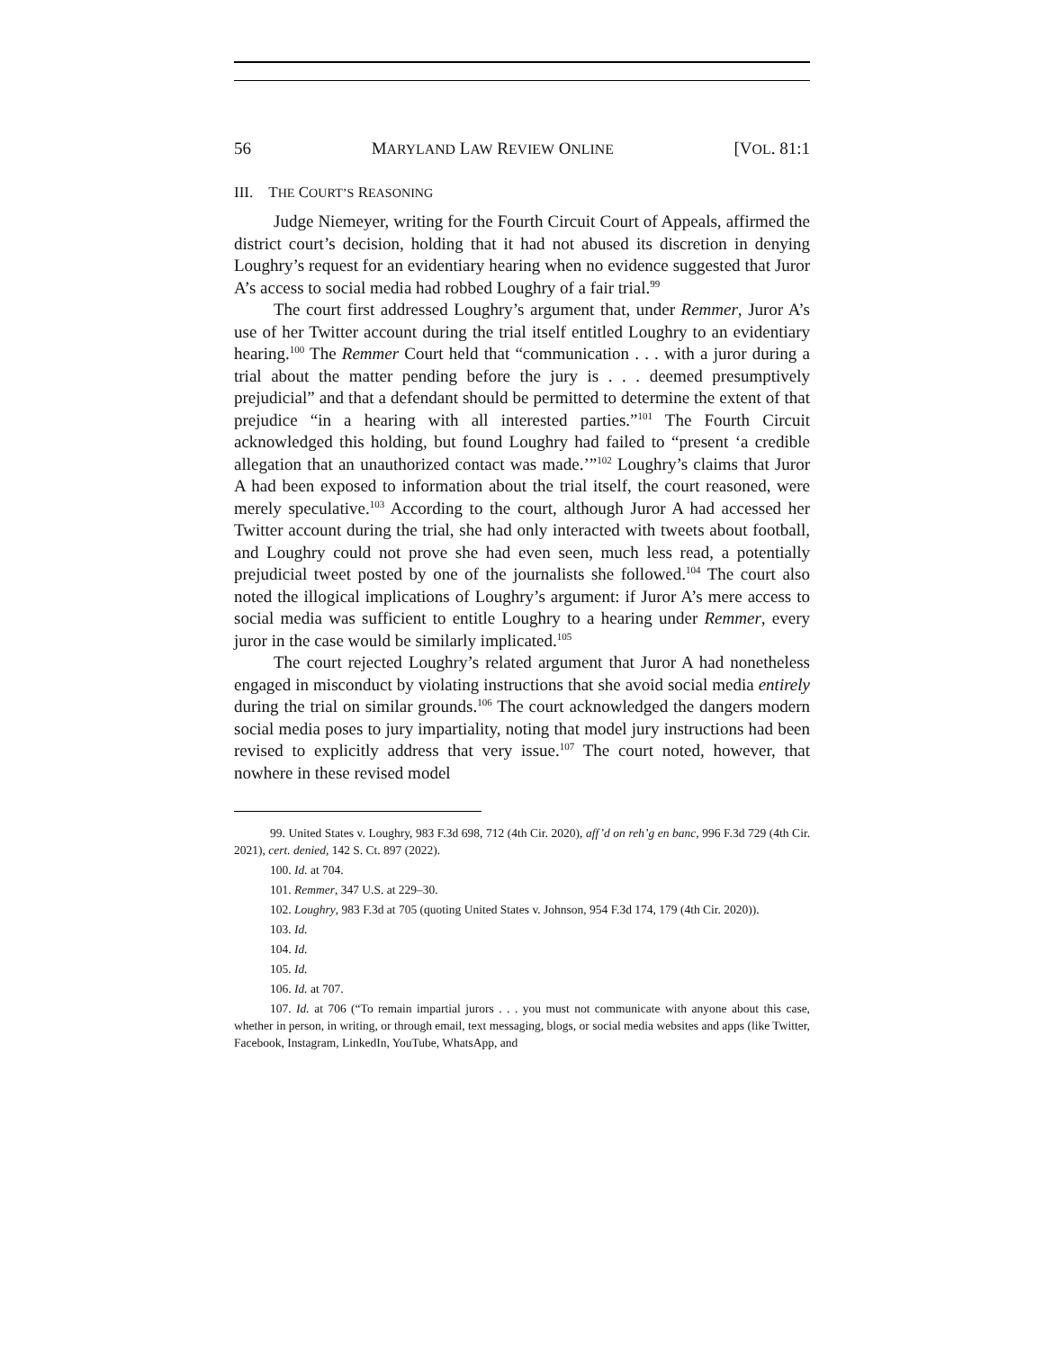56 MARYLAND LAW REVIEW ONLINE [VOL. 81:1
III. THE COURT’S REASONING
Judge Niemeyer, writing for the Fourth Circuit Court of Appeals, affirmed the district court’s decision, holding that it had not abused its discretion in denying Loughry’s request for an evidentiary hearing when no evidence suggested that Juror A’s access to social media had robbed Loughry of a fair trial.<sup>99</sup>
The court first addressed Loughry’s argument that, under Remmer, Juror A’s use of her Twitter account during the trial itself entitled Loughry to an evidentiary hearing.<sup>100</sup> The Remmer Court held that “communication . . . with a juror during a trial about the matter pending before the jury is . . . deemed presumptively prejudicial” and that a defendant should be permitted to determine the extent of that prejudice “in a hearing with all interested parties.”<sup>101</sup> The Fourth Circuit acknowledged this holding, but found Loughry had failed to “present ‘a credible allegation that an unauthorized contact was made.’”<sup>102</sup> Loughry’s claims that Juror A had been exposed to information about the trial itself, the court reasoned, were merely speculative.<sup>103</sup> According to the court, although Juror A had accessed her Twitter account during the trial, she had only interacted with tweets about football, and Loughry could not prove she had even seen, much less read, a potentially prejudicial tweet posted by one of the journalists she followed.<sup>104</sup> The court also noted the illogical implications of Loughry’s argument: if Juror A’s mere access to social media was sufficient to entitle Loughry to a hearing under Remmer, every juror in the case would be similarly implicated.<sup>105</sup>
The court rejected Loughry’s related argument that Juror A had nonetheless engaged in misconduct by violating instructions that she avoid social media entirely during the trial on similar grounds.<sup>106</sup> The court acknowledged the dangers modern social media poses to jury impartiality, noting that model jury instructions had been revised to explicitly address that very issue.<sup>107</sup> The court noted, however, that nowhere in these revised model
99. United States v. Loughry, 983 F.3d 698, 712 (4th Cir. 2020), aff’d on reh’g en banc, 996 F.3d 729 (4th Cir. 2021), cert. denied, 142 S. Ct. 897 (2022).
100. Id. at 704.
101. Remmer, 347 U.S. at 229–30.
102. Loughry, 983 F.3d at 705 (quoting United States v. Johnson, 954 F.3d 174, 179 (4th Cir. 2020)).
103. Id.
104. Id.
105. Id.
106. Id. at 707.
107. Id. at 706 (“To remain impartial jurors . . . you must not communicate with anyone about this case, whether in person, in writing, or through email, text messaging, blogs, or social media websites and apps (like Twitter, Facebook, Instagram, LinkedIn, YouTube, WhatsApp, and